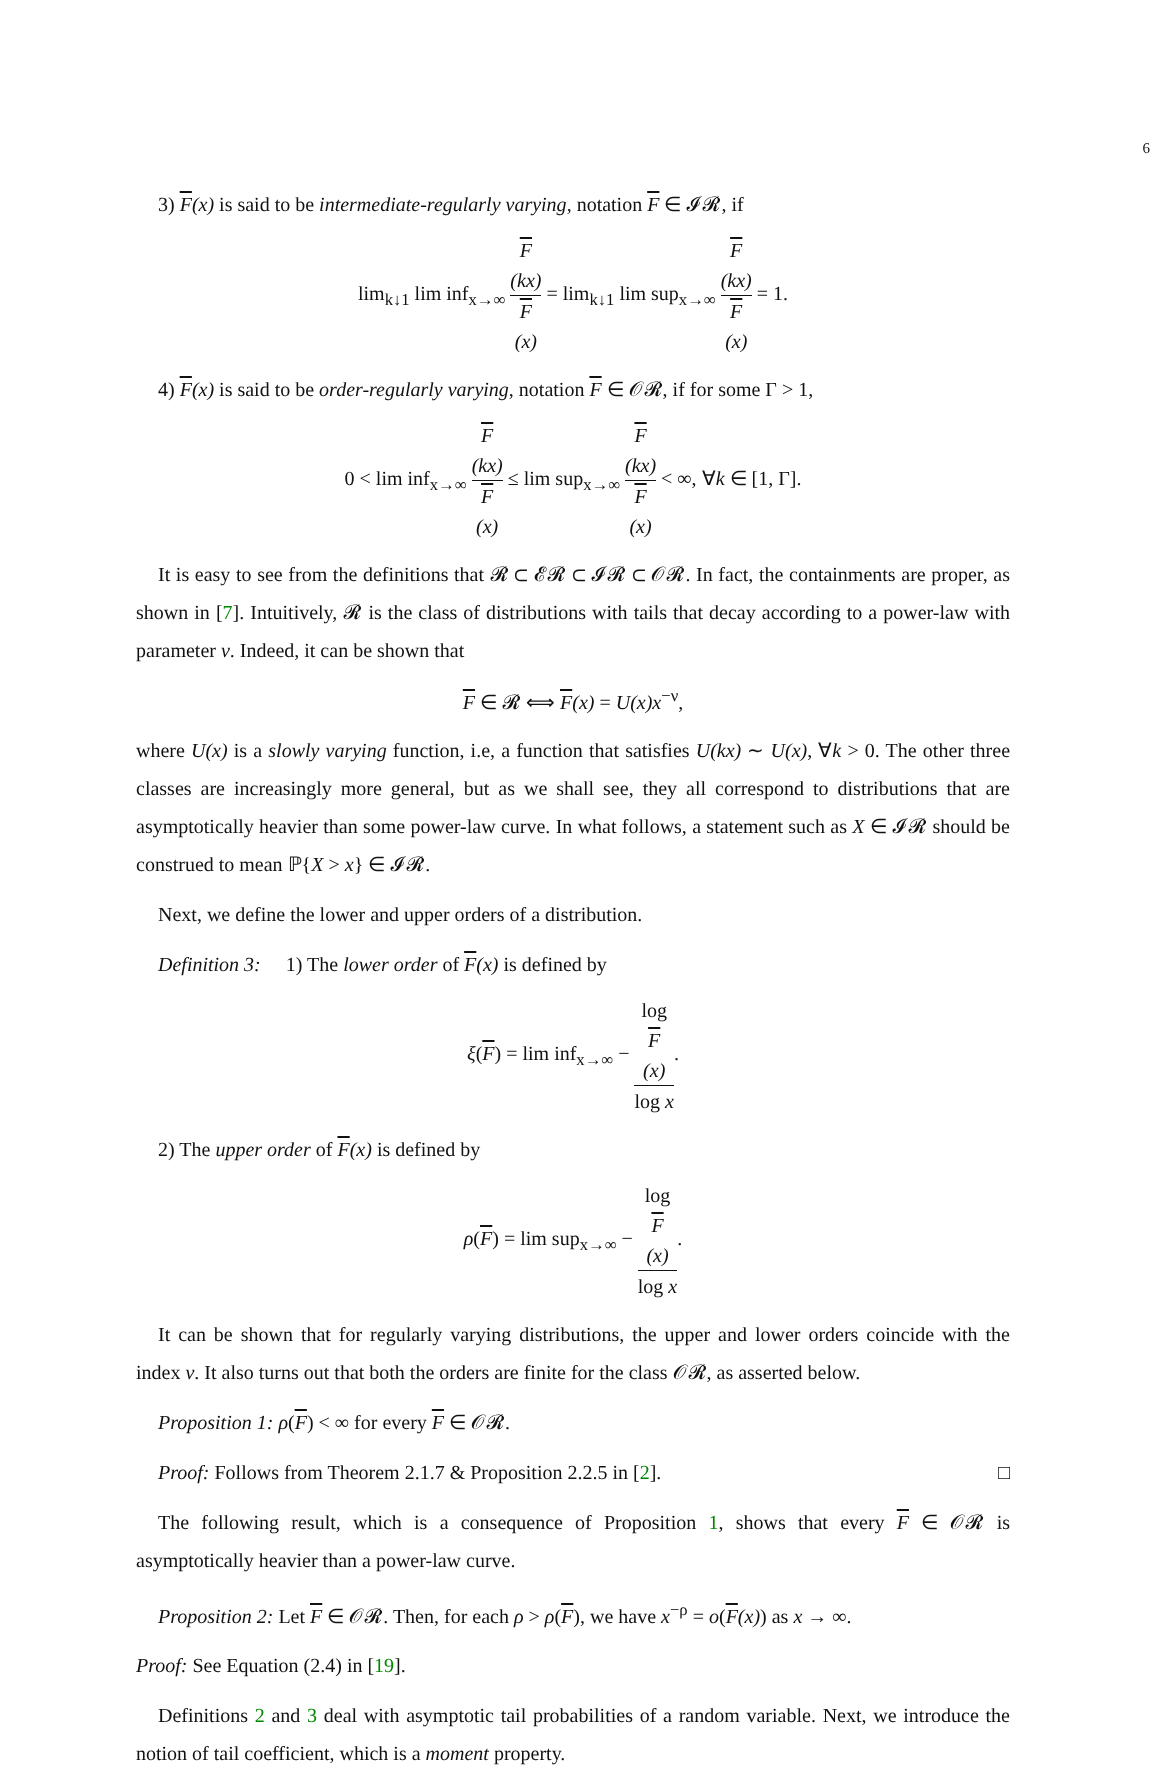6
3) F(x) is said to be intermediate-regularly varying, notation F ∈ 𝓘𝓡, if
lim<sub>k↓1</sub> lim inf<sub>x→∞</sub> F
(kx) F
(x) = lim<sub>k↓1</sub> lim sup<sub>x→∞</sub> F
(kx) F
(x) = 1.
4) F(x) is said to be order-regularly varying, notation F ∈ 𝒪𝓡, if for some Γ > 1,
0 < lim inf<sub>x→∞</sub> F
(kx) F
(x) ≤ lim sup<sub>x→∞</sub> F
(kx) F
(x) < ∞, ∀k ∈ [1, Γ].
It is easy to see from the definitions that 𝓡 ⊂ 𝓔𝓡 ⊂ 𝓘𝓡 ⊂ 𝒪𝓡. In fact, the containments are proper, as shown in [7]. Intuitively, 𝓡 is the class of distributions with tails that decay according to a power-law with parameter ν. Indeed, it can be shown that
F ∈ 𝓡 ⟺ F(x) = U(x)x<sup>−ν</sup>,
where U(x) is a slowly varying function, i.e, a function that satisfies U(kx) ∼ U(x), ∀k > 0. The other three classes are increasingly more general, but as we shall see, they all correspond to distributions that are asymptotically heavier than some power-law curve. In what follows, a statement such as X ∈ 𝓘𝓡 should be construed to mean ℙ{X > x} ∈ 𝓘𝓡.
Next, we define the lower and upper orders of a distribution.
Definition 3: 1) The lower order of F(x) is defined by
ξ(F) = lim inf<sub>x→∞</sub> − log
F
(x) log x.
2) The upper order of F(x) is defined by
ρ(F) = lim sup<sub>x→∞</sub> − log
F
(x) log x.
It can be shown that for regularly varying distributions, the upper and lower orders coincide with the index ν. It also turns out that both the orders are finite for the class 𝒪𝓡, as asserted below.
Proposition 1: ρ(F) < ∞ for every F ∈ 𝒪𝓡.
Proof: Follows from Theorem 2.1.7 & Proposition 2.2.5 in [2]. □
The following result, which is a consequence of Proposition 1, shows that every F ∈ 𝒪𝓡 is asymptotically heavier than a power-law curve.
Proposition 2: Let F ∈ 𝒪𝓡. Then, for each ρ > ρ(F), we have x<sup>−ρ</sup> = o(F(x)) as x → ∞.
Proof: See Equation (2.4) in [19].
Definitions 2 and 3 deal with asymptotic tail probabilities of a random variable. Next, we introduce the notion of tail coefficient, which is a moment property.